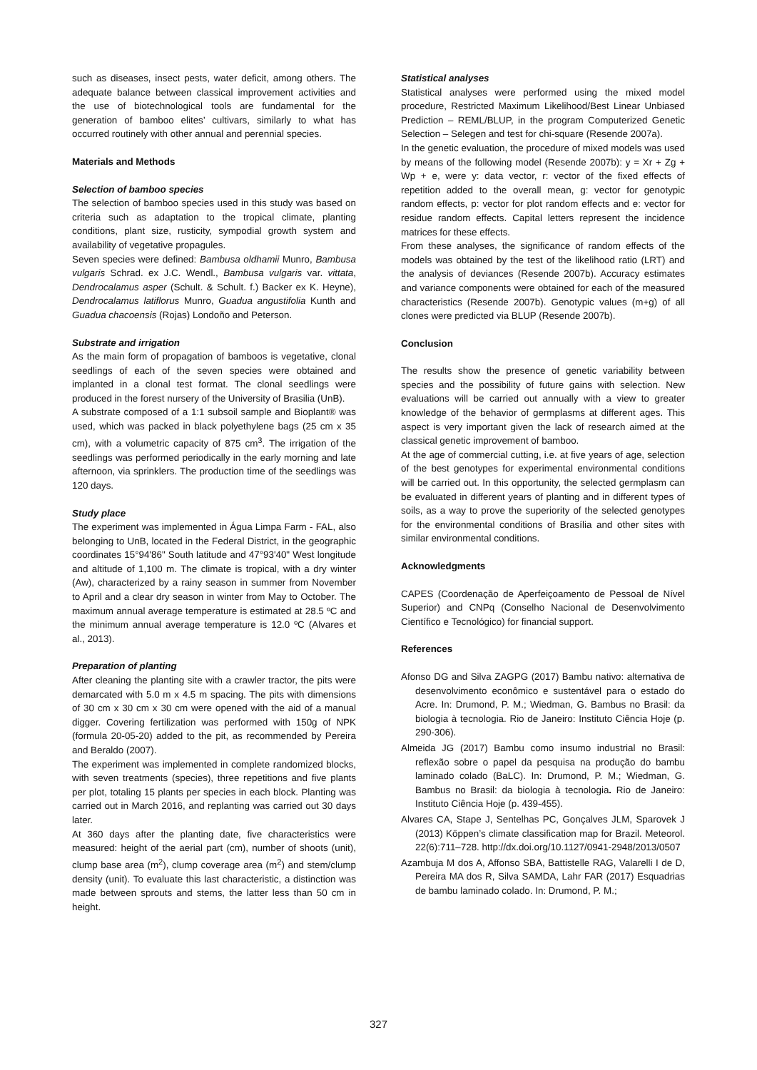such as diseases, insect pests, water deficit, among others. The adequate balance between classical improvement activities and the use of biotechnological tools are fundamental for the generation of bamboo elites’ cultivars, similarly to what has occurred routinely with other annual and perennial species.
Materials and Methods
Selection of bamboo species
The selection of bamboo species used in this study was based on criteria such as adaptation to the tropical climate, planting conditions, plant size, rusticity, sympodial growth system and availability of vegetative propagules.
Seven species were defined: Bambusa oldhamii Munro, Bambusa vulgaris Schrad. ex J.C. Wendl., Bambusa vulgaris var. vittata, Dendrocalamus asper (Schult. & Schult. f.) Backer ex K. Heyne), Dendrocalamus latiflorus Munro, Guadua angustifolia Kunth and Guadua chacoensis (Rojas) Londoño and Peterson.
Substrate and irrigation
As the main form of propagation of bamboos is vegetative, clonal seedlings of each of the seven species were obtained and implanted in a clonal test format. The clonal seedlings were produced in the forest nursery of the University of Brasilia (UnB).
A substrate composed of a 1:1 subsoil sample and Bioplant® was used, which was packed in black polyethylene bags (25 cm x 35 cm), with a volumetric capacity of 875 cm<sup>3</sup>. The irrigation of the seedlings was performed periodically in the early morning and late afternoon, via sprinklers. The production time of the seedlings was 120 days.
Study place
The experiment was implemented in Água Limpa Farm - FAL, also belonging to UnB, located in the Federal District, in the geographic coordinates 15°94'86" South latitude and 47°93'40" West longitude and altitude of 1,100 m. The climate is tropical, with a dry winter (Aw), characterized by a rainy season in summer from November to April and a clear dry season in winter from May to October. The maximum annual average temperature is estimated at 28.5 ºC and the minimum annual average temperature is 12.0 ºC (Alvares et al., 2013).
Preparation of planting
After cleaning the planting site with a crawler tractor, the pits were demarcated with 5.0 m x 4.5 m spacing. The pits with dimensions of 30 cm x 30 cm x 30 cm were opened with the aid of a manual digger. Covering fertilization was performed with 150g of NPK (formula 20-05-20) added to the pit, as recommended by Pereira and Beraldo (2007).
The experiment was implemented in complete randomized blocks, with seven treatments (species), three repetitions and five plants per plot, totaling 15 plants per species in each block. Planting was carried out in March 2016, and replanting was carried out 30 days later.
At 360 days after the planting date, five characteristics were measured: height of the aerial part (cm), number of shoots (unit), clump base area (m<sup>2</sup>), clump coverage area (m<sup>2</sup>) and stem/clump density (unit). To evaluate this last characteristic, a distinction was made between sprouts and stems, the latter less than 50 cm in height.
Statistical analyses
Statistical analyses were performed using the mixed model procedure, Restricted Maximum Likelihood/Best Linear Unbiased Prediction – REML/BLUP, in the program Computerized Genetic Selection – Selegen and test for chi-square (Resende 2007a).
In the genetic evaluation, the procedure of mixed models was used by means of the following model (Resende 2007b): y = Xr + Zg + Wp + e, were y: data vector, r: vector of the fixed effects of repetition added to the overall mean, g: vector for genotypic random effects, p: vector for plot random effects and e: vector for residue random effects. Capital letters represent the incidence matrices for these effects.
From these analyses, the significance of random effects of the models was obtained by the test of the likelihood ratio (LRT) and the analysis of deviances (Resende 2007b). Accuracy estimates and variance components were obtained for each of the measured characteristics (Resende 2007b). Genotypic values (m+g) of all clones were predicted via BLUP (Resende 2007b).
Conclusion
The results show the presence of genetic variability between species and the possibility of future gains with selection. New evaluations will be carried out annually with a view to greater knowledge of the behavior of germplasms at different ages. This aspect is very important given the lack of research aimed at the classical genetic improvement of bamboo.
At the age of commercial cutting, i.e. at five years of age, selection of the best genotypes for experimental environmental conditions will be carried out. In this opportunity, the selected germplasm can be evaluated in different years of planting and in different types of soils, as a way to prove the superiority of the selected genotypes for the environmental conditions of Brasília and other sites with similar environmental conditions.
Acknowledgments
CAPES (Coordenação de Aperfeiçoamento de Pessoal de Nível Superior) and CNPq (Conselho Nacional de Desenvolvimento Científico e Tecnológico) for financial support.
References
Afonso DG and Silva ZAGPG (2017) Bambu nativo: alternativa de desenvolvimento econômico e sustentável para o estado do Acre. In: Drumond, P. M.; Wiedman, G. Bambus no Brasil: da biologia à tecnologia. Rio de Janeiro: Instituto Ciência Hoje (p. 290-306).
Almeida JG (2017) Bambu como insumo industrial no Brasil: reflexão sobre o papel da pesquisa na produção do bambu laminado colado (BaLC). In: Drumond, P. M.; Wiedman, G. Bambus no Brasil: da biologia à tecnologia. Rio de Janeiro: Instituto Ciência Hoje (p. 439-455).
Alvares CA, Stape J, Sentelhas PC, Gonçalves JLM, Sparovek J (2013) Köppen’s climate classification map for Brazil. Meteorol. 22(6):711–728. http://dx.doi.org/10.1127/0941-2948/2013/0507
Azambuja M dos A, Affonso SBA, Battistelle RAG, Valarelli I de D, Pereira MA dos R, Silva SAMDA, Lahr FAR (2017) Esquadrias de bambu laminado colado. In: Drumond, P. M.;
327